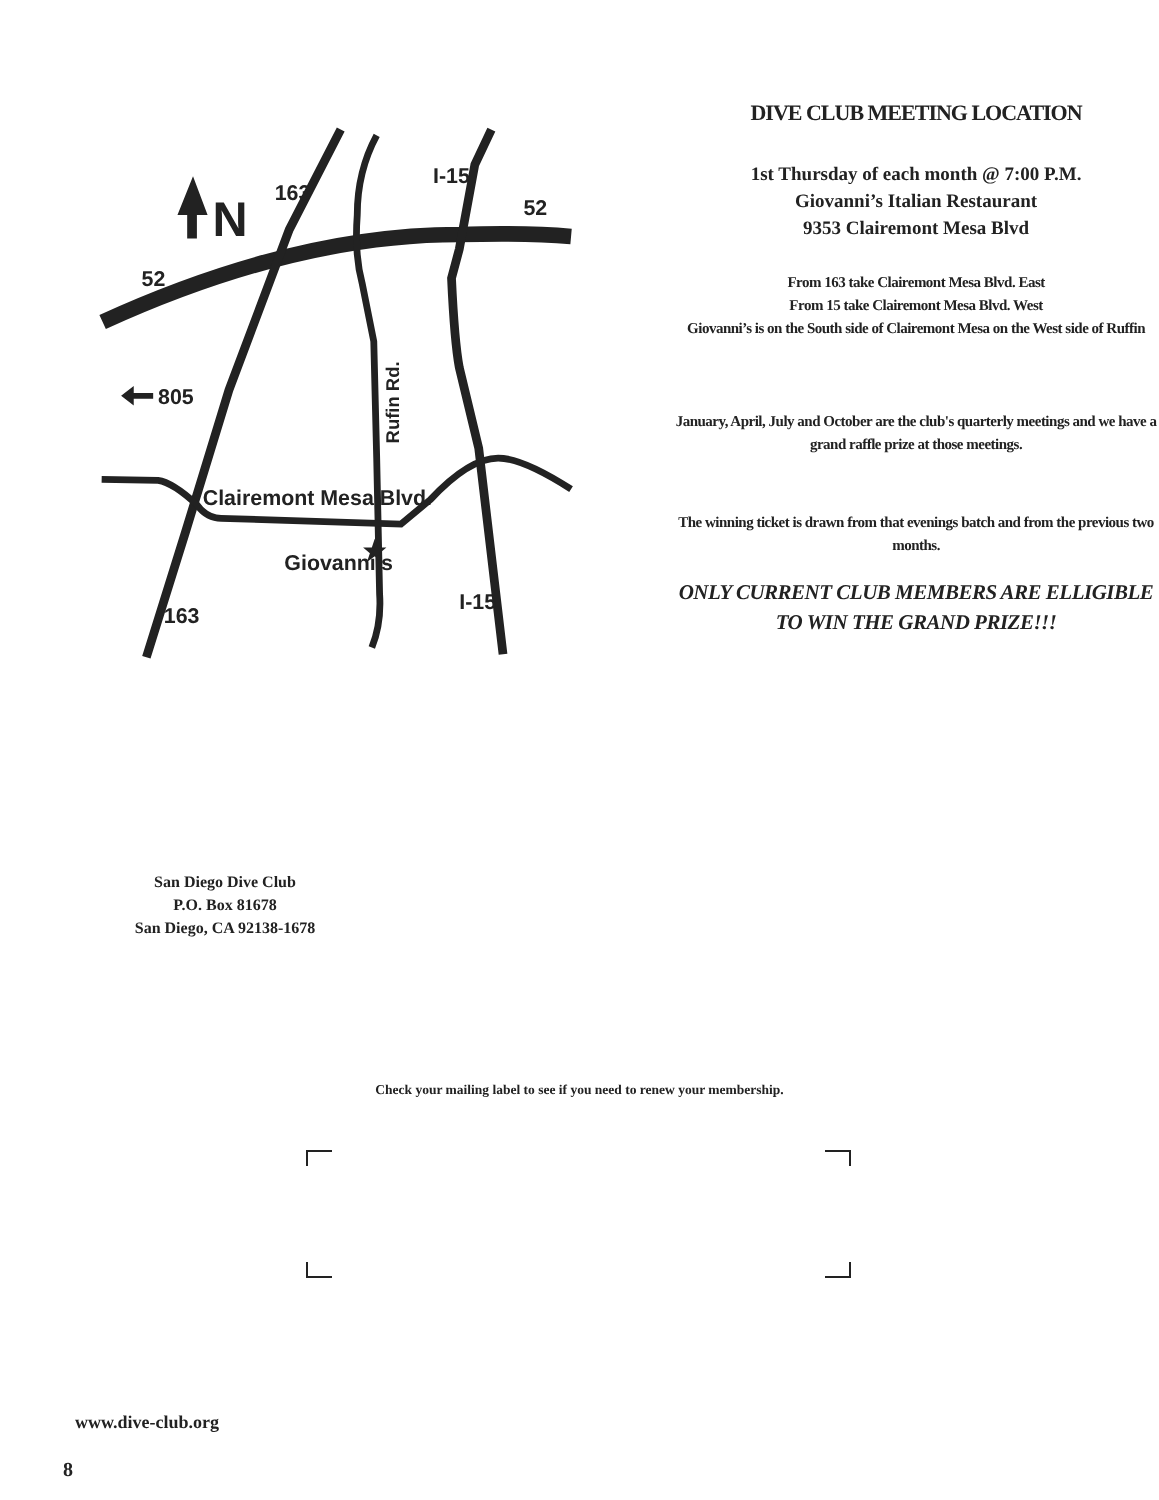N
163
I-15
52
52
805
Clairemont Mesa Blvd.
Giovanni's
163
I-15
Rufin Rd.
DIVE CLUB MEETING LOCATION
1st Thursday of each month @ 7:00 P.M.
Giovanni’s Italian Restaurant
9353 Clairemont Mesa Blvd
From 163 take Clairemont Mesa Blvd. East
From 15 take Clairemont Mesa Blvd. West
Giovanni’s is on the South side of Clairemont Mesa on the West side of Ruffin
January, April, July and October are the club's quarterly meetings and we have a grand raffle prize at those meetings.
The winning ticket is drawn from that evenings batch and from the previous two months.
ONLY CURRENT CLUB MEMBERS ARE ELLIGIBLE TO WIN THE GRAND PRIZE!!!
San Diego Dive Club
P.O. Box 81678
San Diego, CA 92138-1678
Check your mailing label to see if you need to renew your membership.
www.dive-club.org
8